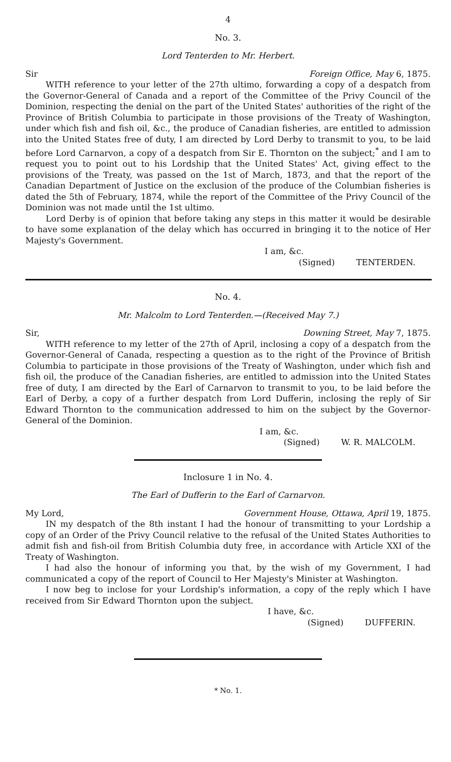4
No. 3.
Lord Tenterden to Mr. Herbert.
Sir Foreign Office, May 6, 1875.
WITH reference to your letter of the 27th ultimo, forwarding a copy of a despatch from the Governor-General of Canada and a report of the Committee of the Privy Council of the Dominion, respecting the denial on the part of the United States' authorities of the right of the Province of British Columbia to participate in those provisions of the Treaty of Washington, under which fish and fish oil, &c., the produce of Canadian fisheries, are entitled to admission into the United States free of duty, I am directed by Lord Derby to transmit to you, to be laid before Lord Carnarvon, a copy of a despatch from Sir E. Thornton on the subject;<sup>*</sup> and I am to request you to point out to his Lordship that the United States' Act, giving effect to the provisions of the Treaty, was passed on the 1st of March, 1873, and that the report of the Canadian Department of Justice on the exclusion of the produce of the Columbian fisheries is dated the 5th of February, 1874, while the report of the Committee of the Privy Council of the Dominion was not made until the 1st ultimo.
Lord Derby is of opinion that before taking any steps in this matter it would be desirable to have some explanation of the delay which has occurred in bringing it to the notice of Her Majesty's Government.
I am, &c.
(Signed) TENTERDEN.
No. 4.
Mr. Malcolm to Lord Tenterden.—(Received May 7.)
Sir, Downing Street, May 7, 1875.
WITH reference to my letter of the 27th of April, inclosing a copy of a despatch from the Governor-General of Canada, respecting a question as to the right of the Province of British Columbia to participate in those provisions of the Treaty of Washington, under which fish and fish oil, the produce of the Canadian fisheries, are entitled to admission into the United States free of duty, I am directed by the Earl of Carnarvon to transmit to you, to be laid before the Earl of Derby, a copy of a further despatch from Lord Dufferin, inclosing the reply of Sir Edward Thornton to the communication addressed to him on the subject by the Governor-General of the Dominion.
I am, &c.
(Signed) W. R. MALCOLM.
Inclosure 1 in No. 4.
The Earl of Dufferin to the Earl of Carnarvon.
My Lord, Government House, Ottawa, April 19, 1875.
IN my despatch of the 8th instant I had the honour of transmitting to your Lordship a copy of an Order of the Privy Council relative to the refusal of the United States Authorities to admit fish and fish-oil from British Columbia duty free, in accordance with Article XXI of the Treaty of Washington.
I had also the honour of informing you that, by the wish of my Government, I had communicated a copy of the report of Council to Her Majesty's Minister at Washington.
I now beg to inclose for your Lordship's information, a copy of the reply which I have received from Sir Edward Thornton upon the subject.
I have, &c.
(Signed) DUFFERIN.
* No. 1.